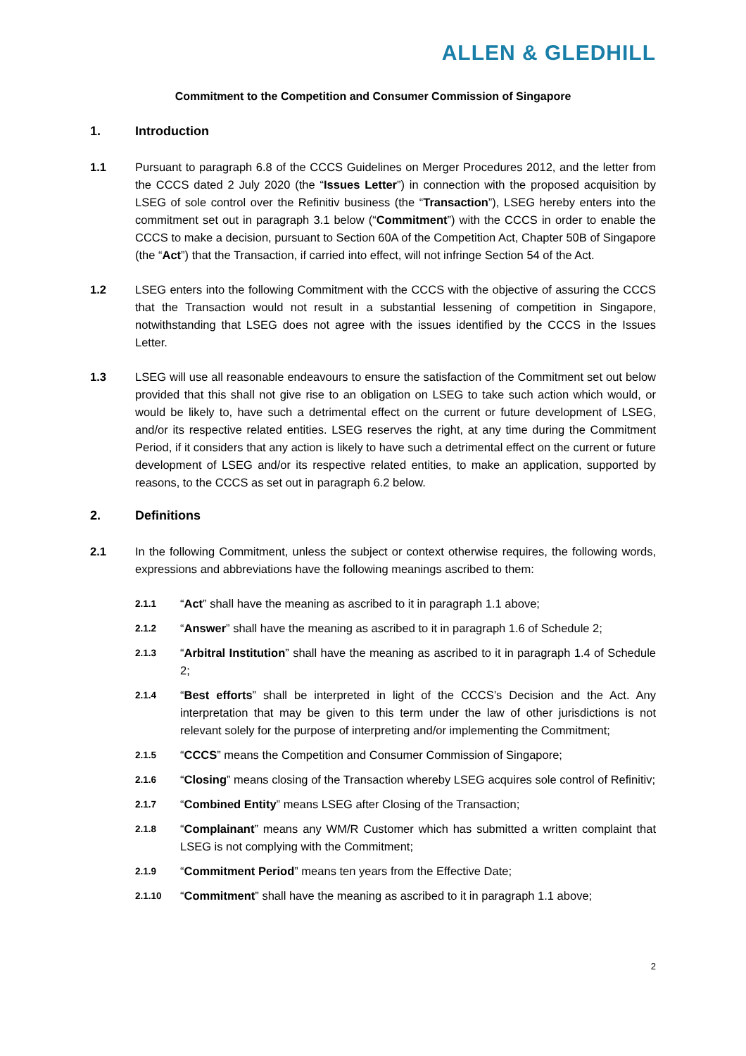ALLEN & GLEDHILL
Commitment to the Competition and Consumer Commission of Singapore
1. Introduction
1.1 Pursuant to paragraph 6.8 of the CCCS Guidelines on Merger Procedures 2012, and the letter from the CCCS dated 2 July 2020 (the “Issues Letter”) in connection with the proposed acquisition by LSEG of sole control over the Refinitiv business (the “Transaction”), LSEG hereby enters into the commitment set out in paragraph 3.1 below (“Commitment”) with the CCCS in order to enable the CCCS to make a decision, pursuant to Section 60A of the Competition Act, Chapter 50B of Singapore (the “Act”) that the Transaction, if carried into effect, will not infringe Section 54 of the Act.
1.2 LSEG enters into the following Commitment with the CCCS with the objective of assuring the CCCS that the Transaction would not result in a substantial lessening of competition in Singapore, notwithstanding that LSEG does not agree with the issues identified by the CCCS in the Issues Letter.
1.3 LSEG will use all reasonable endeavours to ensure the satisfaction of the Commitment set out below provided that this shall not give rise to an obligation on LSEG to take such action which would, or would be likely to, have such a detrimental effect on the current or future development of LSEG, and/or its respective related entities. LSEG reserves the right, at any time during the Commitment Period, if it considers that any action is likely to have such a detrimental effect on the current or future development of LSEG and/or its respective related entities, to make an application, supported by reasons, to the CCCS as set out in paragraph 6.2 below.
2. Definitions
2.1 In the following Commitment, unless the subject or context otherwise requires, the following words, expressions and abbreviations have the following meanings ascribed to them:
2.1.1
“Act” shall have the meaning as ascribed to it in paragraph 1.1 above;
2.1.2
“Answer” shall have the meaning as ascribed to it in paragraph 1.6 of Schedule 2;
2.1.3
“Arbitral Institution” shall have the meaning as ascribed to it in paragraph 1.4 of Schedule 2;
2.1.4
“Best efforts” shall be interpreted in light of the CCCS’s Decision and the Act. Any interpretation that may be given to this term under the law of other jurisdictions is not relevant solely for the purpose of interpreting and/or implementing the Commitment;
2.1.5
“CCCS” means the Competition and Consumer Commission of Singapore;
2.1.6
“Closing” means closing of the Transaction whereby LSEG acquires sole control of Refinitiv;
2.1.7
“Combined Entity” means LSEG after Closing of the Transaction;
2.1.8
“Complainant” means any WM/R Customer which has submitted a written complaint that LSEG is not complying with the Commitment;
2.1.9
“Commitment Period” means ten years from the Effective Date;
2.1.10
“Commitment” shall have the meaning as ascribed to it in paragraph 1.1 above;
2